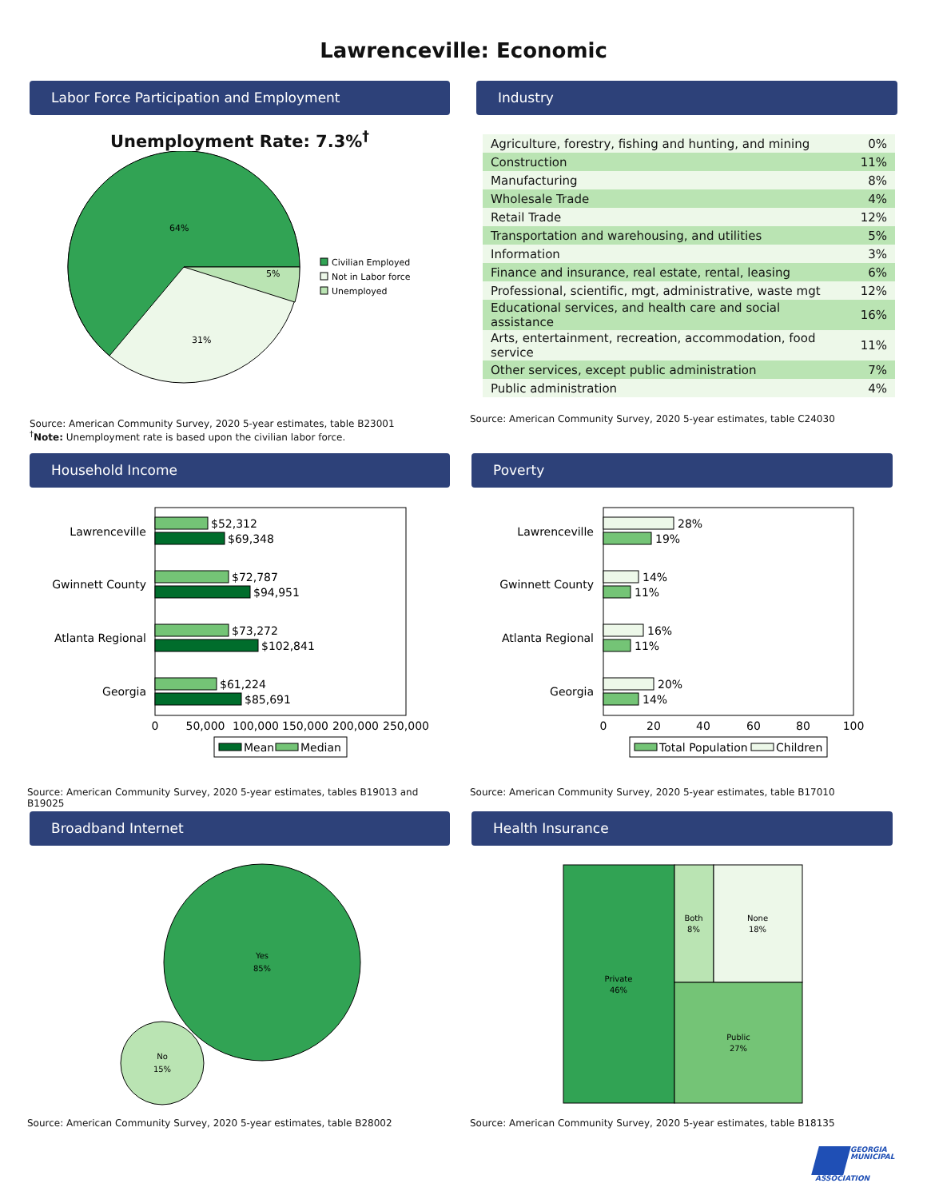Lawrenceville: Economic
Labor Force Participation and Employment
Unemployment Rate: 7.3%<sup>†</sup>
64%
5%
31%
Civilian Employed
Not in Labor force
Unemployed
Source: American Community Survey, 2020 5-year estimates, table B23001
<sup>†</sup> Note: Unemployment rate is based upon the civilian labor force.
Industry
| Agriculture, forestry, fishing and hunting, and mining | 0% |
| Construction | 11% |
| Manufacturing | 8% |
| Wholesale Trade | 4% |
| Retail Trade | 12% |
| Transportation and warehousing, and utilities | 5% |
| Information | 3% |
| Finance and insurance, real estate, rental, leasing | 6% |
| Professional, scientific, mgt, administrative, waste mgt | 12% |
| Educational services, and health care and social assistance | 16% |
| Arts, entertainment, recreation, accommodation, food service | 11% |
| Other services, except public administration | 7% |
| Public administration | 4% |
Source: American Community Survey, 2020 5-year estimates, table C24030
Household Income
Lawrenceville
Gwinnett County
Atlanta Regional
Georgia
$52,312
$69,348
$72,787
$94,951
$73,272
$102,841
$61,224
$85,691
0
50,000
100,000
150,000
200,000
250,000
Mean
Median
Source: American Community Survey, 2020 5-year estimates, tables B19013 and B19025
Poverty
Lawrenceville
Gwinnett County
Atlanta Regional
Georgia
28%
19%
14%
11%
16%
11%
20%
14%
0
20
40
60
80
100
Total Population
Children
Source: American Community Survey, 2020 5-year estimates, table B17010
Broadband Internet
Yes
85%
No
15%
Source: American Community Survey, 2020 5-year estimates, table B28002
Health Insurance
Private
46%
Both
8%
None
18%
Public
27%
Source: American Community Survey, 2020 5-year estimates, table B18135
GEORGIA
MUNICIPAL
ASSOCIATION